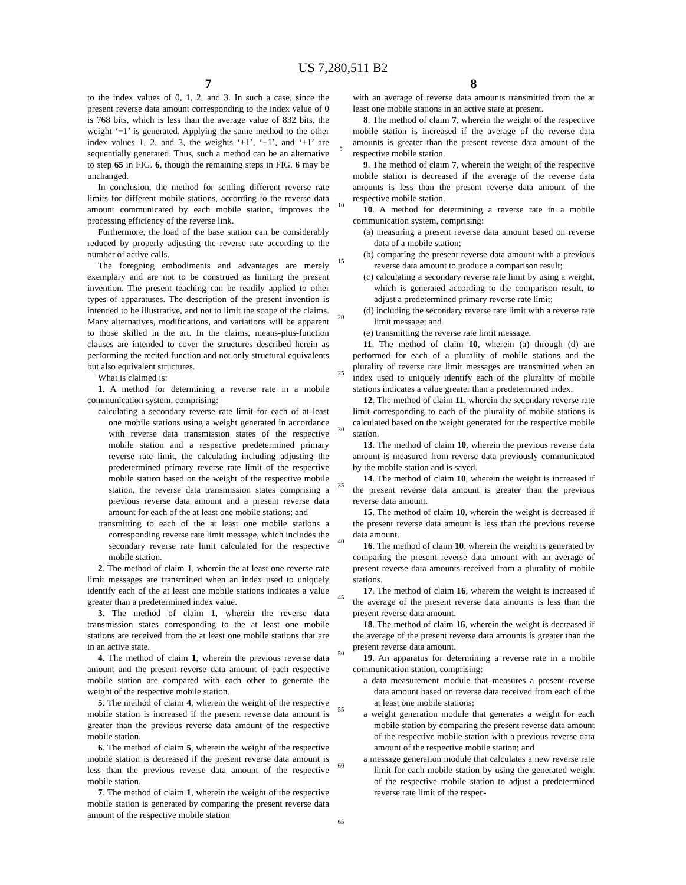US 7,280,511 B2
7
to the index values of 0, 1, 2, and 3. In such a case, since the present reverse data amount corresponding to the index value of 0 is 768 bits, which is less than the average value of 832 bits, the weight ‘−1’ is generated. Applying the same method to the other index values 1, 2, and 3, the weights ‘+1’, ‘−1’, and ‘+1’ are sequentially generated. Thus, such a method can be an alternative to step 65 in FIG. 6, though the remaining steps in FIG. 6 may be unchanged.
In conclusion, the method for settling different reverse rate limits for different mobile stations, according to the reverse data amount communicated by each mobile station, improves the processing efficiency of the reverse link.
Furthermore, the load of the base station can be considerably reduced by properly adjusting the reverse rate according to the number of active calls.
The foregoing embodiments and advantages are merely exemplary and are not to be construed as limiting the present invention. The present teaching can be readily applied to other types of apparatuses. The description of the present invention is intended to be illustrative, and not to limit the scope of the claims. Many alternatives, modifications, and variations will be apparent to those skilled in the art. In the claims, means-plus-function clauses are intended to cover the structures described herein as performing the recited function and not only structural equivalents but also equivalent structures.
What is claimed is:
1. A method for determining a reverse rate in a mobile communication system, comprising:
calculating a secondary reverse rate limit for each of at least one mobile stations using a weight generated in accordance with reverse data transmission states of the respective mobile station and a respective predetermined primary reverse rate limit, the calculating including adjusting the predetermined primary reverse rate limit of the respective mobile station based on the weight of the respective mobile station, the reverse data transmission states comprising a previous reverse data amount and a present reverse data amount for each of the at least one mobile stations; and
transmitting to each of the at least one mobile stations a corresponding reverse rate limit message, which includes the secondary reverse rate limit calculated for the respective mobile station.
2. The method of claim 1, wherein the at least one reverse rate limit messages are transmitted when an index used to uniquely identify each of the at least one mobile stations indicates a value greater than a predetermined index value.
3. The method of claim 1, wherein the reverse data transmission states corresponding to the at least one mobile stations are received from the at least one mobile stations that are in an active state.
4. The method of claim 1, wherein the previous reverse data amount and the present reverse data amount of each respective mobile station are compared with each other to generate the weight of the respective mobile station.
5. The method of claim 4, wherein the weight of the respective mobile station is increased if the present reverse data amount is greater than the previous reverse data amount of the respective mobile station.
6. The method of claim 5, wherein the weight of the respective mobile station is decreased if the present reverse data amount is less than the previous reverse data amount of the respective mobile station.
7. The method of claim 1, wherein the weight of the respective mobile station is generated by comparing the present reverse data amount of the respective mobile station
5
10
15
20
25
30
35
40
45
50
55
60
65
8
with an average of reverse data amounts transmitted from the at least one mobile stations in an active state at present.
8. The method of claim 7, wherein the weight of the respective mobile station is increased if the average of the reverse data amounts is greater than the present reverse data amount of the respective mobile station.
9. The method of claim 7, wherein the weight of the respective mobile station is decreased if the average of the reverse data amounts is less than the present reverse data amount of the respective mobile station.
10. A method for determining a reverse rate in a mobile communication system, comprising:
(a) measuring a present reverse data amount based on reverse data of a mobile station;
(b) comparing the present reverse data amount with a previous reverse data amount to produce a comparison result;
(c) calculating a secondary reverse rate limit by using a weight, which is generated according to the comparison result, to adjust a predetermined primary reverse rate limit;
(d) including the secondary reverse rate limit with a reverse rate limit message; and
(e) transmitting the reverse rate limit message.
11. The method of claim 10, wherein (a) through (d) are performed for each of a plurality of mobile stations and the plurality of reverse rate limit messages are transmitted when an index used to uniquely identify each of the plurality of mobile stations indicates a value greater than a predetermined index.
12. The method of claim 11, wherein the secondary reverse rate limit corresponding to each of the plurality of mobile stations is calculated based on the weight generated for the respective mobile station.
13. The method of claim 10, wherein the previous reverse data amount is measured from reverse data previously communicated by the mobile station and is saved.
14. The method of claim 10, wherein the weight is increased if the present reverse data amount is greater than the previous reverse data amount.
15. The method of claim 10, wherein the weight is decreased if the present reverse data amount is less than the previous reverse data amount.
16. The method of claim 10, wherein the weight is generated by comparing the present reverse data amount with an average of present reverse data amounts received from a plurality of mobile stations.
17. The method of claim 16, wherein the weight is increased if the average of the present reverse data amounts is less than the present reverse data amount.
18. The method of claim 16, wherein the weight is decreased if the average of the present reverse data amounts is greater than the present reverse data amount.
19. An apparatus for determining a reverse rate in a mobile communication station, comprising:
a data measurement module that measures a present reverse data amount based on reverse data received from each of the at least one mobile stations;
a weight generation module that generates a weight for each mobile station by comparing the present reverse data amount of the respective mobile station with a previous reverse data amount of the respective mobile station; and
a message generation module that calculates a new reverse rate limit for each mobile station by using the generated weight of the respective mobile station to adjust a predetermined reverse rate limit of the respec-